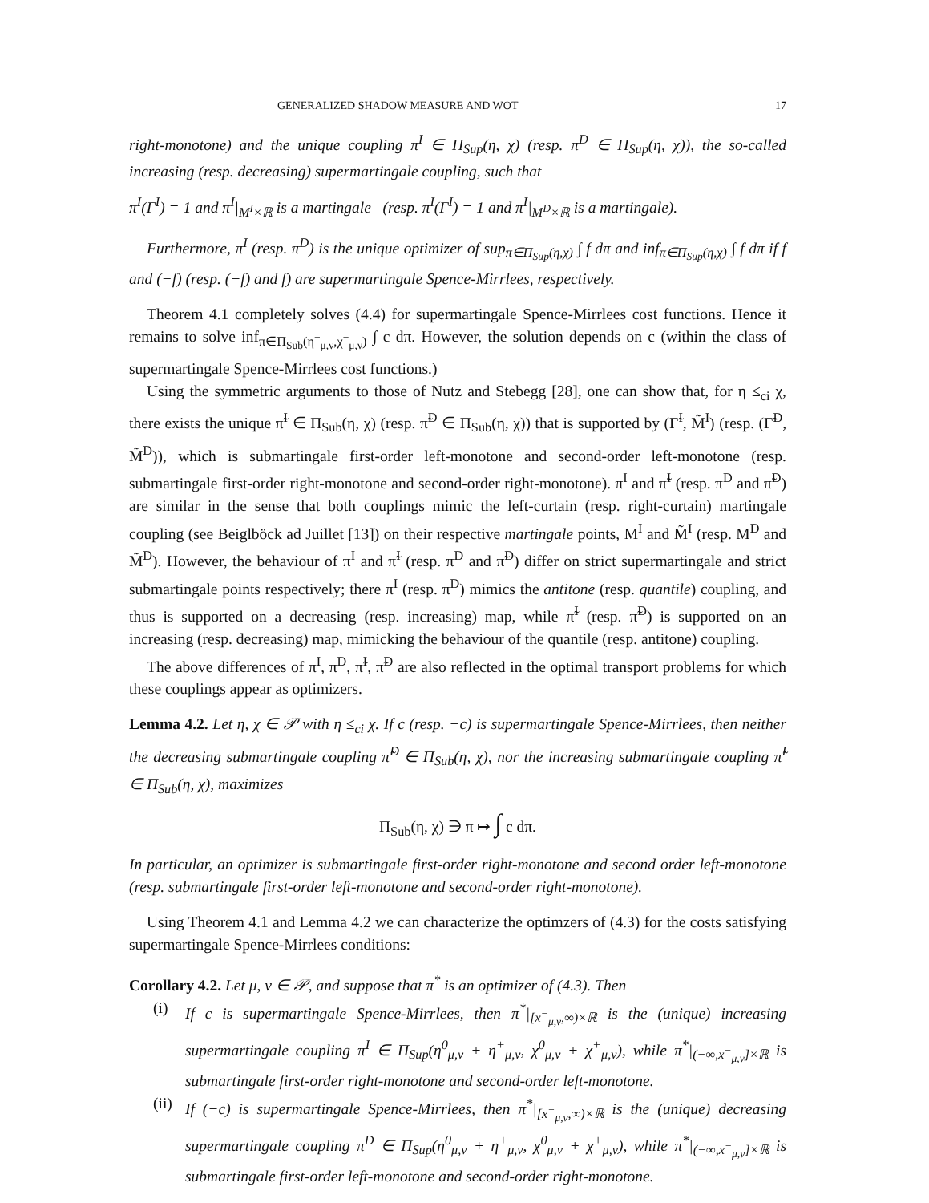GENERALIZED SHADOW MEASURE AND WOT 17
right-monotone) and the unique coupling π<sup>I</sup> ∈ Π<sub>Sup</sub>(η, χ) (resp. π<sup>D</sup> ∈ Π<sub>Sup</sub>(η, χ)), the so-called increasing (resp. decreasing) supermartingale coupling, such that
π<sup>I</sup>(Γ<sup>I</sup>) = 1 and π<sup>I</sup>|<sub>M<sup>I</sup>×ℝ</sub> is a martingale (resp. π<sup>I</sup>(Γ<sup>I</sup>) = 1 and π<sup>I</sup>|<sub>M<sup>D</sup>×ℝ</sub> is a martingale).
Furthermore, π<sup>I</sup> (resp. π<sup>D</sup>) is the unique optimizer of sup<sub>π∈Π<sub>Sup</sub>(η,χ)</sub> ∫ f dπ and inf<sub>π∈Π<sub>Sup</sub>(η,χ)</sub> ∫ f dπ if f and (−f) (resp. (−f) and f) are supermartingale Spence-Mirrlees, respectively.
Theorem 4.1 completely solves (4.4) for supermartingale Spence-Mirrlees cost functions. Hence it remains to solve inf<sub>π∈Π<sub>Sub</sub>(η<sup>−</sup><sub>μ,ν</sub>,χ<sup>−</sup><sub>μ,ν</sub>)</sub> ∫ c dπ. However, the solution depends on c (within the class of supermartingale Spence-Mirrlees cost functions.)
Using the symmetric arguments to those of Nutz and Stebegg [28], one can show that, for η ≤<sub>ci</sub> χ, there exists the unique π̃<sup>I</sup> ∈ Π<sub>Sub</sub>(η, χ) (resp. π̃<sup>D</sup> ∈ Π<sub>Sub</sub>(η, χ)) that is supported by (Γ̃<sup>I</sup>, M̃<sup>I</sup>) (resp. (Γ̃<sup>D</sup>, M̃<sup>D</sup>)), which is submartingale first-order left-monotone and second-order left-monotone (resp. submartingale first-order right-monotone and second-order right-monotone). π<sup>I</sup> and π̃<sup>I</sup> (resp. π<sup>D</sup> and π̃<sup>D</sup>) are similar in the sense that both couplings mimic the left-curtain (resp. right-curtain) martingale coupling (see Beiglböck ad Juillet [13]) on their respective martingale points, M<sup>I</sup> and M̃<sup>I</sup> (resp. M<sup>D</sup> and M̃<sup>D</sup>). However, the behaviour of π<sup>I</sup> and π̃<sup>I</sup> (resp. π<sup>D</sup> and π̃<sup>D</sup>) differ on strict supermartingale and strict submartingale points respectively; there π<sup>I</sup> (resp. π<sup>D</sup>) mimics the antitone (resp. quantile) coupling, and thus is supported on a decreasing (resp. increasing) map, while π̃<sup>I</sup> (resp. π̃<sup>D</sup>) is supported on an increasing (resp. decreasing) map, mimicking the behaviour of the quantile (resp. antitone) coupling.
The above differences of π<sup>I</sup>, π<sup>D</sup>, π̃<sup>I</sup>, π̃<sup>D</sup> are also reflected in the optimal transport problems for which these couplings appear as optimizers.
Lemma 4.2. Let η, χ ∈ 𝒫 with η ≤<sub>ci</sub> χ. If c (resp. −c) is supermartingale Spence-Mirrlees, then neither the decreasing submartingale coupling π̃<sup>D</sup> ∈ Π<sub>Sub</sub>(η, χ), nor the increasing submartingale coupling π̃<sup>I</sup> ∈ Π<sub>Sub</sub>(η, χ), maximizes
Π<sub>Sub</sub>(η, χ) ∋ π ↦ ∫ c dπ.
In particular, an optimizer is submartingale first-order right-monotone and second order left-monotone (resp. submartingale first-order left-monotone and second-order right-monotone).
Using Theorem 4.1 and Lemma 4.2 we can characterize the optimzers of (4.3) for the costs satisfying supermartingale Spence-Mirrlees conditions:
Corollary 4.2. Let μ, ν ∈ 𝒫, and suppose that π<sup>*</sup> is an optimizer of (4.3). Then
(i) If c is supermartingale Spence-Mirrlees, then π<sup>*</sup>|<sub>[x<sup>−</sup><sub>μ,ν</sub>,∞)×ℝ</sub> is the (unique) increasing supermartingale coupling π<sup>I</sup> ∈ Π<sub>Sup</sub>(η<sup>0</sup><sub>μ,ν</sub> + η<sup>+</sup><sub>μ,ν</sub>, χ<sup>0</sup><sub>μ,ν</sub> + χ<sup>+</sup><sub>μ,ν</sub>), while π<sup>*</sup>|<sub>(−∞,x<sup>−</sup><sub>μ,ν</sub>]×ℝ</sub> is submartingale first-order right-monotone and second-order left-monotone.
(ii) If (−c) is supermartingale Spence-Mirrlees, then π<sup>*</sup>|<sub>[x<sup>−</sup><sub>μ,ν</sub>,∞)×ℝ</sub> is the (unique) decreasing supermartingale coupling π<sup>D</sup> ∈ Π<sub>Sup</sub>(η<sup>0</sup><sub>μ,ν</sub> + η<sup>+</sup><sub>μ,ν</sub>, χ<sup>0</sup><sub>μ,ν</sub> + χ<sup>+</sup><sub>μ,ν</sub>), while π<sup>*</sup>|<sub>(−∞,x<sup>−</sup><sub>μ,ν</sub>]×ℝ</sub> is submartingale first-order left-monotone and second-order right-monotone.